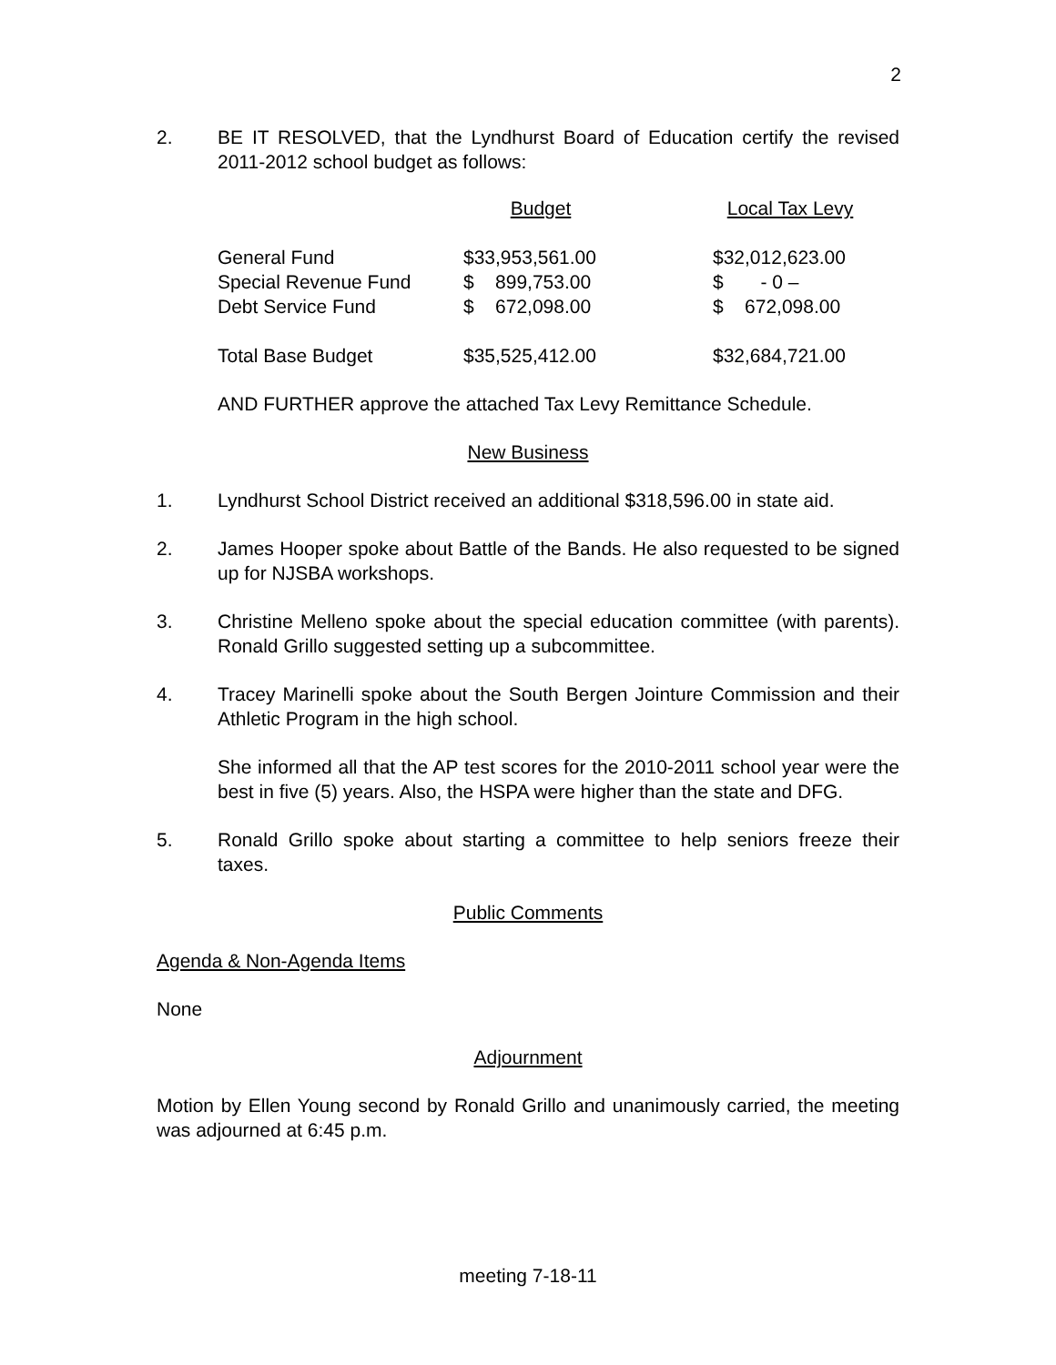2
2. BE IT RESOLVED, that the Lyndhurst Board of Education certify the revised 2011-2012 school budget as follows:
| | Budget | | Local Tax Levy |
| --- | --- | --- | --- |
| General Fund | $33,953,561.00 | | $32,012,623.00 |
| Special Revenue Fund | $ 899,753.00 | | $ - 0 – |
| Debt Service Fund | $ 672,098.00 | | $ 672,098.00 |
| Total Base Budget | $35,525,412.00 | | $32,684,721.00 |
AND FURTHER approve the attached Tax Levy Remittance Schedule.
New Business
1. Lyndhurst School District received an additional $318,596.00 in state aid.
2. James Hooper spoke about Battle of the Bands. He also requested to be signed up for NJSBA workshops.
3. Christine Melleno spoke about the special education committee (with parents). Ronald Grillo suggested setting up a subcommittee.
4. Tracey Marinelli spoke about the South Bergen Jointure Commission and their Athletic Program in the high school.
She informed all that the AP test scores for the 2010-2011 school year were the best in five (5) years. Also, the HSPA were higher than the state and DFG.
5. Ronald Grillo spoke about starting a committee to help seniors freeze their taxes.
Public Comments
Agenda & Non-Agenda Items
None
Adjournment
Motion by Ellen Young second by Ronald Grillo and unanimously carried, the meeting was adjourned at 6:45 p.m.
meeting 7-18-11